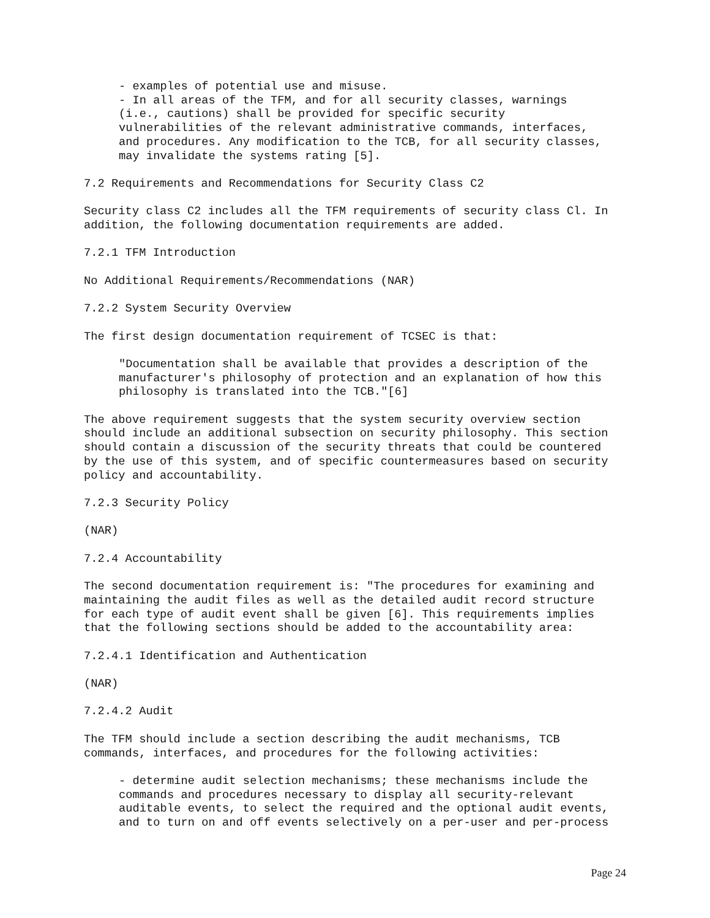- examples of potential use and misuse.
- In all areas of the TFM, and for all security classes, warnings
(i.e., cautions) shall be provided for specific security
vulnerabilities of the relevant administrative commands, interfaces,
and procedures. Any modification to the TCB, for all security classes,
may invalidate the systems rating [5].
7.2 Requirements and Recommendations for Security Class C2
Security class C2 includes all the TFM requirements of security class Cl. In
addition, the following documentation requirements are added.
7.2.1 TFM Introduction
No Additional Requirements/Recommendations (NAR)
7.2.2 System Security Overview
The first design documentation requirement of TCSEC is that:
"Documentation shall be available that provides a description of the
manufacturer's philosophy of protection and an explanation of how this
philosophy is translated into the TCB."[6]
The above requirement suggests that the system security overview section
should include an additional subsection on security philosophy. This section
should contain a discussion of the security threats that could be countered
by the use of this system, and of specific countermeasures based on security
policy and accountability.
7.2.3 Security Policy
(NAR)
7.2.4 Accountability
The second documentation requirement is: "The procedures for examining and
maintaining the audit files as well as the detailed audit record structure
for each type of audit event shall be given [6]. This requirements implies
that the following sections should be added to the accountability area:
7.2.4.1 Identification and Authentication
(NAR)
7.2.4.2 Audit
The TFM should include a section describing the audit mechanisms, TCB
commands, interfaces, and procedures for the following activities:
- determine audit selection mechanisms; these mechanisms include the
commands and procedures necessary to display all security-relevant
auditable events, to select the required and the optional audit events,
and to turn on and off events selectively on a per-user and per-process
Page 24